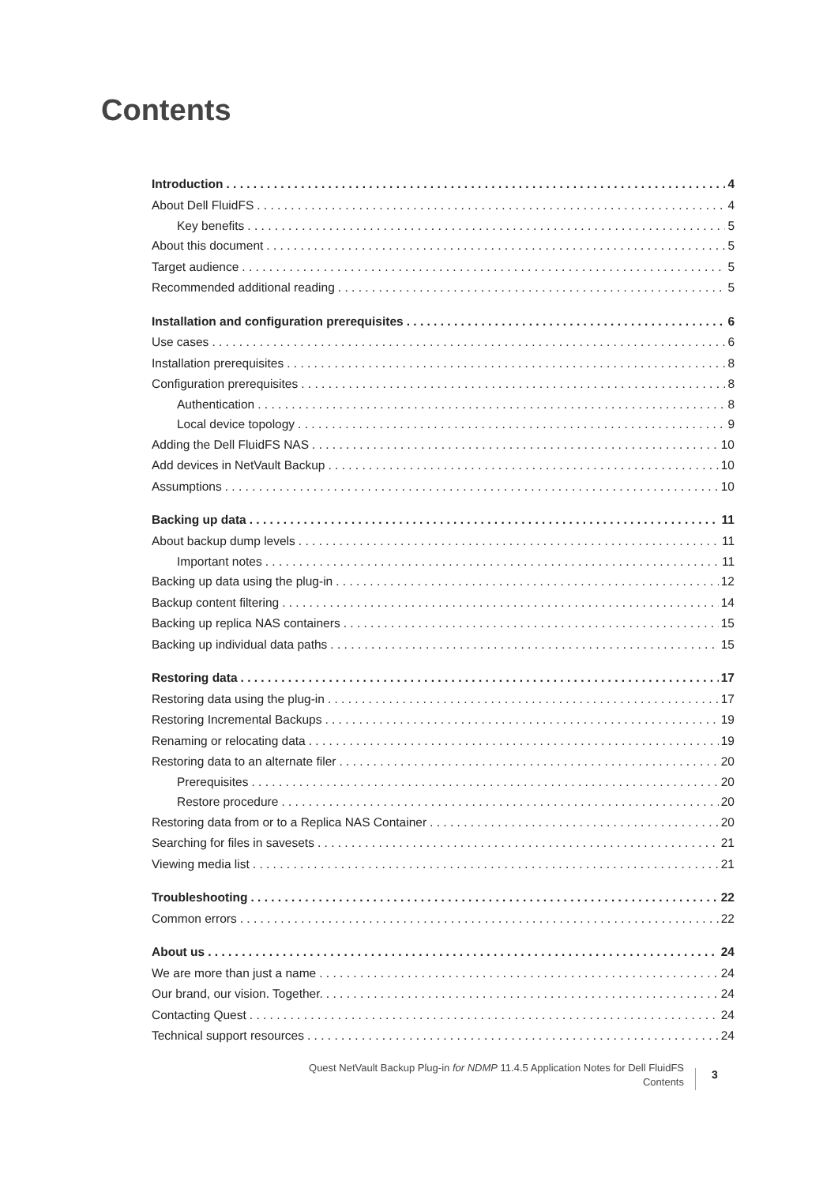Contents
Introduction 4
About Dell FluidFS 4
Key benefits 5
About this document 5
Target audience 5
Recommended additional reading 5
Installation and configuration prerequisites 6
Use cases 6
Installation prerequisites 8
Configuration prerequisites 8
Authentication 8
Local device topology 9
Adding the Dell FluidFS NAS 10
Add devices in NetVault Backup 10
Assumptions 10
Backing up data 11
About backup dump levels 11
Important notes 11
Backing up data using the plug-in 12
Backup content filtering 14
Backing up replica NAS containers 15
Backing up individual data paths 15
Restoring data 17
Restoring data using the plug-in 17
Restoring Incremental Backups 19
Renaming or relocating data 19
Restoring data to an alternate filer 20
Prerequisites 20
Restore procedure 20
Restoring data from or to a Replica NAS Container 20
Searching for files in savesets 21
Viewing media list 21
Troubleshooting 22
Common errors 22
About us 24
We are more than just a name 24
Our brand, our vision. Together. 24
Contacting Quest 24
Technical support resources 24
Quest NetVault Backup Plug-in for NDMP 11.4.5 Application Notes for Dell FluidFS
Contents
3